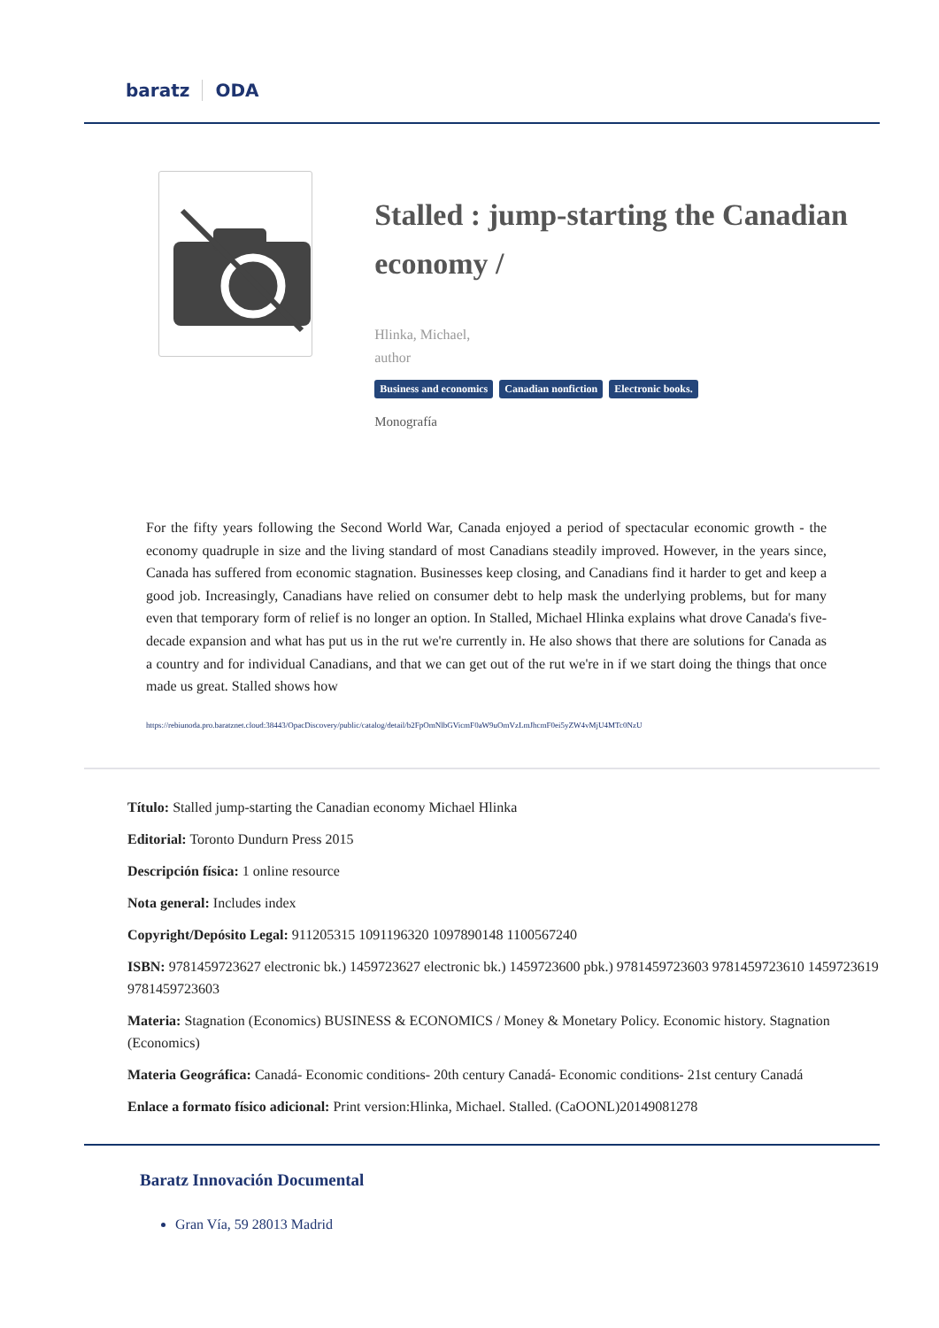baratz ODA
Stalled : jump-starting the Canadian economy /
Hlinka, Michael,
author
Business and economics Canadian nonfiction Electronic books.
Monografía
For the fifty years following the Second World War, Canada enjoyed a period of spectacular economic growth - the economy quadruple in size and the living standard of most Canadians steadily improved. However, in the years since, Canada has suffered from economic stagnation. Businesses keep closing, and Canadians find it harder to get and keep a good job. Increasingly, Canadians have relied on consumer debt to help mask the underlying problems, but for many even that temporary form of relief is no longer an option. In Stalled, Michael Hlinka explains what drove Canada's five-decade expansion and what has put us in the rut we're currently in. He also shows that there are solutions for Canada as a country and for individual Canadians, and that we can get out of the rut we're in if we start doing the things that once made us great. Stalled shows how
https://rebiunoda.pro.baratznet.cloud:38443/OpacDiscovery/public/catalog/detail/b2FpOmNlbGVicmF0aW9uOmVzLmJhcmF0ei5yZW4vMjU4MTc0NzU
Título: Stalled jump-starting the Canadian economy Michael Hlinka
Editorial: Toronto Dundurn Press 2015
Descripción física: 1 online resource
Nota general: Includes index
Copyright/Depósito Legal: 911205315 1091196320 1097890148 1100567240
ISBN: 9781459723627 electronic bk.) 1459723627 electronic bk.) 1459723600 pbk.) 9781459723603 9781459723610 1459723619 9781459723603
Materia: Stagnation (Economics) BUSINESS & ECONOMICS / Money & Monetary Policy. Economic history. Stagnation (Economics)
Materia Geográfica: Canadá- Economic conditions- 20th century Canadá- Economic conditions- 21st century Canadá
Enlace a formato físico adicional: Print version:Hlinka, Michael. Stalled. (CaOONL)20149081278
Baratz Innovación Documental
Gran Vía, 59 28013 Madrid